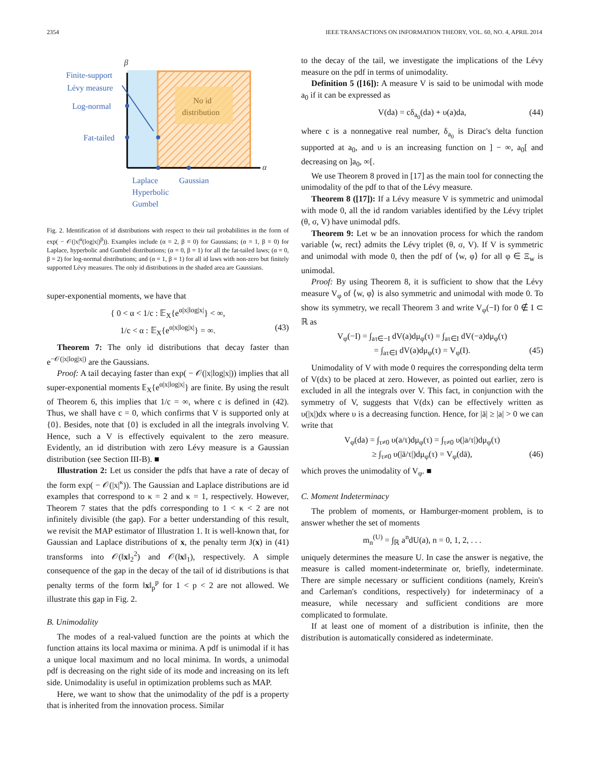2354 IEEE TRANSACTIONS ON INFORMATION THEORY, VOL. 60, NO. 4, APRIL 2014
No id
distribution
β
α
Finite-support
Lévy measure
Log-normal
Fat-tailed
Laplace
Gaussian
Hyperbolic
Gumbel
Fig. 2. Identification of id distributions with respect to their tail probabilities in the form of exp( − 𝒪(|x|<sup>α</sup>(log|x|)<sup>β</sup>)). Examples include (α = 2, β = 0) for Gaussians; (α = 1, β = 0) for Laplace, hyperbolic and Gumbel distributions; (α = 0, β = 1) for all the fat-tailed laws; (α = 0, β = 2) for log-normal distributions; and (α = 1, β = 1) for all id laws with non-zero but finitely supported Lévy measures. The only id distributions in the shaded area are Gaussians.
super-exponential moments, we have that
{ 0 < α < 1/c : 𝔼<sub>X</sub>{e<sup>α|x|log|x|</sup>} < ∞,
1/c < α : 𝔼<sub>X</sub>{e<sup>α|x|log|x|</sup>} = ∞. (43)
Theorem 7: The only id distributions that decay faster than e<sup>−𝒪(|x|log|x|)</sup> are the Gaussians.
Proof: A tail decaying faster than exp( − 𝒪(|x|log|x|)) implies that all super-exponential moments 𝔼<sub>X</sub>{e<sup>α|x|log|x|</sup>} are finite. By using the result of Theorem 6, this implies that 1/c = ∞, where c is defined in (42). Thus, we shall have c = 0, which confirms that V is supported only at {0}. Besides, note that {0} is excluded in all the integrals involving V. Hence, such a V is effectively equivalent to the zero measure. Evidently, an id distribution with zero Lévy measure is a Gaussian distribution (see Section III-B). ■
Illustration 2: Let us consider the pdfs that have a rate of decay of the form exp( − 𝒪(|x|<sup>κ</sup>)). The Gaussian and Laplace distributions are id examples that correspond to κ = 2 and κ = 1, respectively. However, Theorem 7 states that the pdfs corresponding to 1 < κ < 2 are not infinitely divisible (the gap). For a better understanding of this result, we revisit the MAP estimator of Illustration 1. It is well-known that, for Gaussian and Laplace distributions of x, the penalty term J(x) in (41) transforms into 𝒪(‖x‖<sub>2</sub><sup>2</sup>) and 𝒪(‖x‖<sub>1</sub>), respectively. A simple consequence of the gap in the decay of the tail of id distributions is that penalty terms of the form ‖x‖<sub>p</sub><sup>p</sup> for 1 < p < 2 are not allowed. We illustrate this gap in Fig. 2.
B. Unimodality
The modes of a real-valued function are the points at which the function attains its local maxima or minima. A pdf is unimodal if it has a unique local maximum and no local minima. In words, a unimodal pdf is decreasing on the right side of its mode and increasing on its left side. Unimodality is useful in optimization problems such as MAP.
Here, we want to show that the unimodality of the pdf is a property that is inherited from the innovation process. Similar
to the decay of the tail, we investigate the implications of the Lévy measure on the pdf in terms of unimodality.
Definition 5 ([16]): A measure V is said to be unimodal with mode a<sub>0</sub> if it can be expressed as
V(da) = cδ<sub>a<sub>0</sub></sub>(da) + υ(a)da, (44)
where c is a nonnegative real number, δ<sub>a<sub>0</sub></sub> is Dirac's delta function supported at a<sub>0</sub>, and υ is an increasing function on ] − ∞, a<sub>0</sub>[ and decreasing on ]a<sub>0</sub>, ∞[.
We use Theorem 8 proved in [17] as the main tool for connecting the unimodality of the pdf to that of the Lévy measure.
Theorem 8 ([17]): If a Lévy measure V is symmetric and unimodal with mode 0, all the id random variables identified by the Lévy triplet (θ, σ, V) have unimodal pdfs.
Theorem 9: Let w be an innovation process for which the random variable ⟨w, rect⟩ admits the Lévy triplet (θ, σ, V). If V is symmetric and unimodal with mode 0, then the pdf of ⟨w, φ⟩ for all φ ∈ Ξ<sub>w</sub> is unimodal.
Proof: By using Theorem 8, it is sufficient to show that the Lévy measure V<sub>φ</sub> of ⟨w, φ⟩ is also symmetric and unimodal with mode 0. To show its symmetry, we recall Theorem 3 and write V<sub>φ</sub>(−I) for 0 ∉ I ⊂ ℝ as
V<sub>φ</sub>(−I) = ∫<sub>aτ∈−I</sub> dV(a)dμ<sub>φ</sub>(τ) = ∫<sub>aτ∈I</sub> dV(−a)dμ<sub>φ</sub>(τ)
= ∫<sub>aτ∈I</sub> dV(a)dμ<sub>φ</sub>(τ) = V<sub>φ</sub>(I). (45)
Unimodality of V with mode 0 requires the corresponding delta term of V(dx) to be placed at zero. However, as pointed out earlier, zero is excluded in all the integrals over V. This fact, in conjunction with the symmetry of V, suggests that V(dx) can be effectively written as υ(|x|)dx where υ is a decreasing function. Hence, for |ā| ≥ |a| > 0 we can write that
V<sub>φ</sub>(da) = ∫<sub>τ≠0</sub> υ(a/τ)dμ<sub>φ</sub>(τ) = ∫<sub>τ≠0</sub> υ(|a/τ|)dμ<sub>φ</sub>(τ)
≥ ∫<sub>τ≠0</sub> υ(|ā/τ|)dμ<sub>φ</sub>(τ) = V<sub>φ</sub>(dā), (46)
which proves the unimodality of V<sub>φ</sub>. ■
C. Moment Indeterminacy
The problem of moments, or Hamburger-moment problem, is to answer whether the set of moments
m<sub>n</sub><sup>(U)</sup> = ∫<sub>ℝ</sub> a<sup>n</sup>dU(a), n = 0, 1, 2, . . .
uniquely determines the measure U. In case the answer is negative, the measure is called moment-indeterminate or, briefly, indeterminate. There are simple necessary or sufficient conditions (namely, Krein's and Carleman's conditions, respectively) for indeterminacy of a measure, while necessary and sufficient conditions are more complicated to formulate.
If at least one of moment of a distribution is infinite, then the distribution is automatically considered as indeterminate.